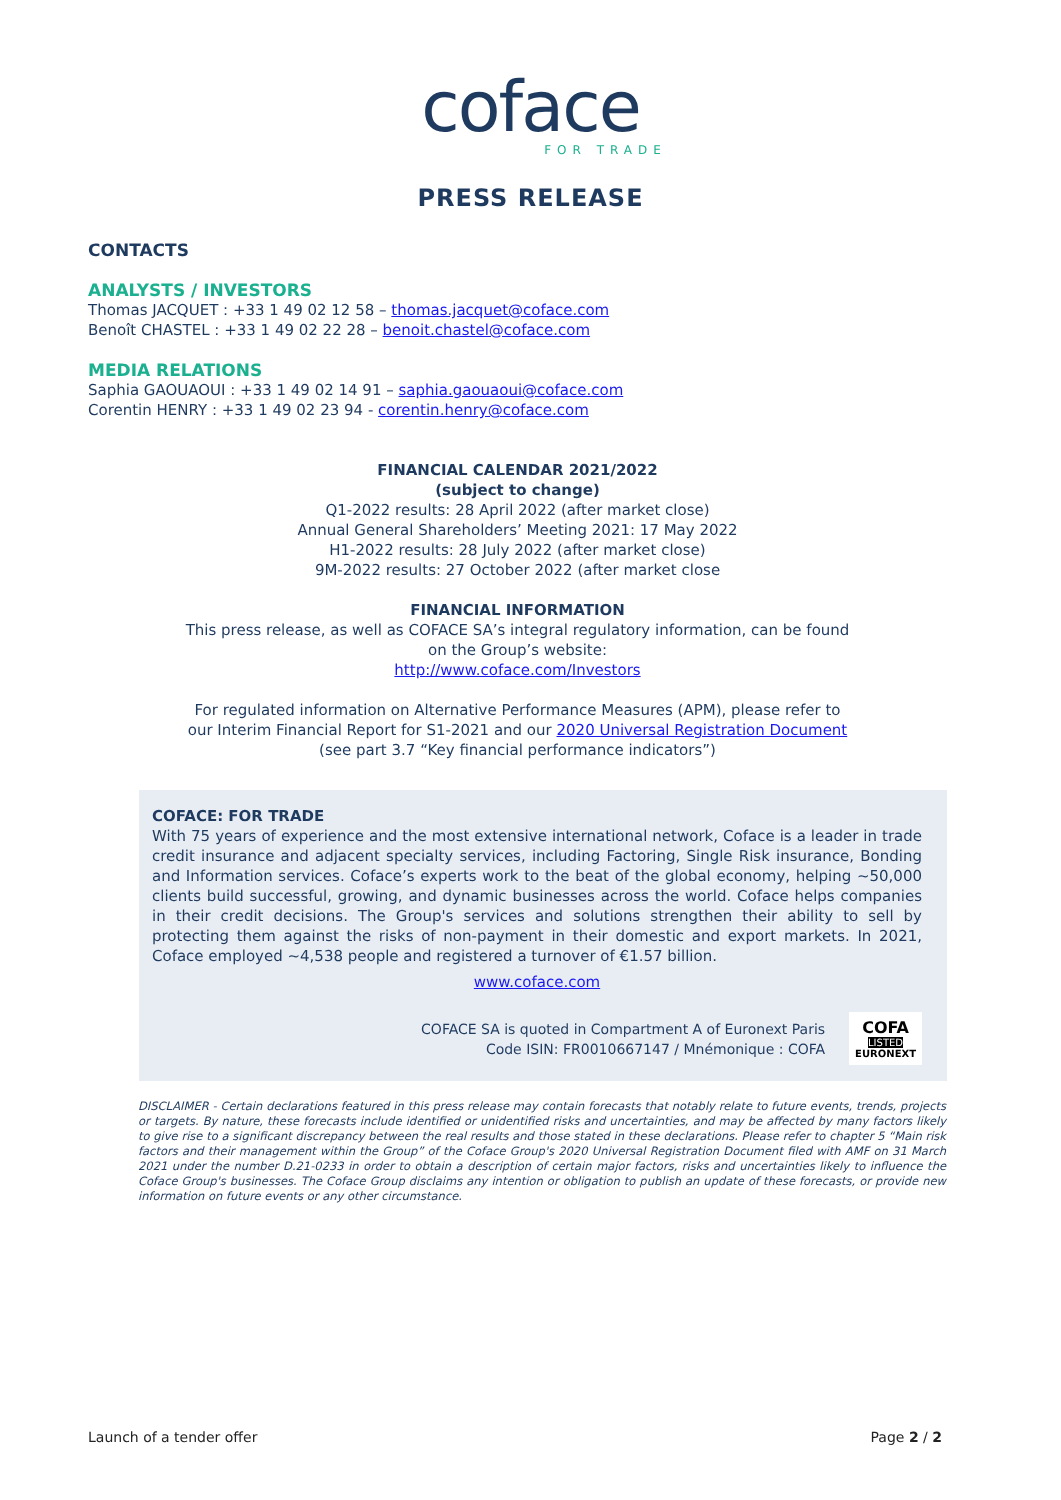coface
FOR TRADE
PRESS RELEASE
CONTACTS
ANALYSTS / INVESTORS
Thomas JACQUET : +33 1 49 02 12 58 – thomas.jacquet@coface.com
Benoît CHASTEL : +33 1 49 02 22 28 – benoit.chastel@coface.com
MEDIA RELATIONS
Saphia GAOUAOUI : +33 1 49 02 14 91 – saphia.gaouaoui@coface.com
Corentin HENRY : +33 1 49 02 23 94 - corentin.henry@coface.com
FINANCIAL CALENDAR 2021/2022
(subject to change)
Q1-2022 results: 28 April 2022 (after market close)
Annual General Shareholders’ Meeting 2021: 17 May 2022
H1-2022 results: 28 July 2022 (after market close)
9M-2022 results: 27 October 2022 (after market close
FINANCIAL INFORMATION
This press release, as well as COFACE SA’s integral regulatory information, can be found
on the Group’s website:
http://www.coface.com/Investors
For regulated information on Alternative Performance Measures (APM), please refer to
our Interim Financial Report for S1-2021 and our 2020 Universal Registration Document
(see part 3.7 “Key financial performance indicators”)
COFACE: FOR TRADE
With 75 years of experience and the most extensive international network, Coface is a leader in trade credit insurance and adjacent specialty services, including Factoring, Single Risk insurance, Bonding and Information services. Coface’s experts work to the beat of the global economy, helping ~50,000 clients build successful, growing, and dynamic businesses across the world. Coface helps companies in their credit decisions. The Group's services and solutions strengthen their ability to sell by protecting them against the risks of non-payment in their domestic and export markets. In 2021, Coface employed ~4,538 people and registered a turnover of €1.57 billion.
www.coface.com
COFACE SA is quoted in Compartment A of Euronext Paris
Code ISIN: FR0010667147 / Mnémonique : COFA
COFA
LISTED
EURONEXT
DISCLAIMER - Certain declarations featured in this press release may contain forecasts that notably relate to future events, trends, projects or targets. By nature, these forecasts include identified or unidentified risks and uncertainties, and may be affected by many factors likely to give rise to a significant discrepancy between the real results and those stated in these declarations. Please refer to chapter 5 “Main risk factors and their management within the Group” of the Coface Group's 2020 Universal Registration Document filed with AMF on 31 March 2021 under the number D.21-0233 in order to obtain a description of certain major factors, risks and uncertainties likely to influence the Coface Group's businesses. The Coface Group disclaims any intention or obligation to publish an update of these forecasts, or provide new information on future events or any other circumstance.
Launch of a tender offer Page 2 / 2